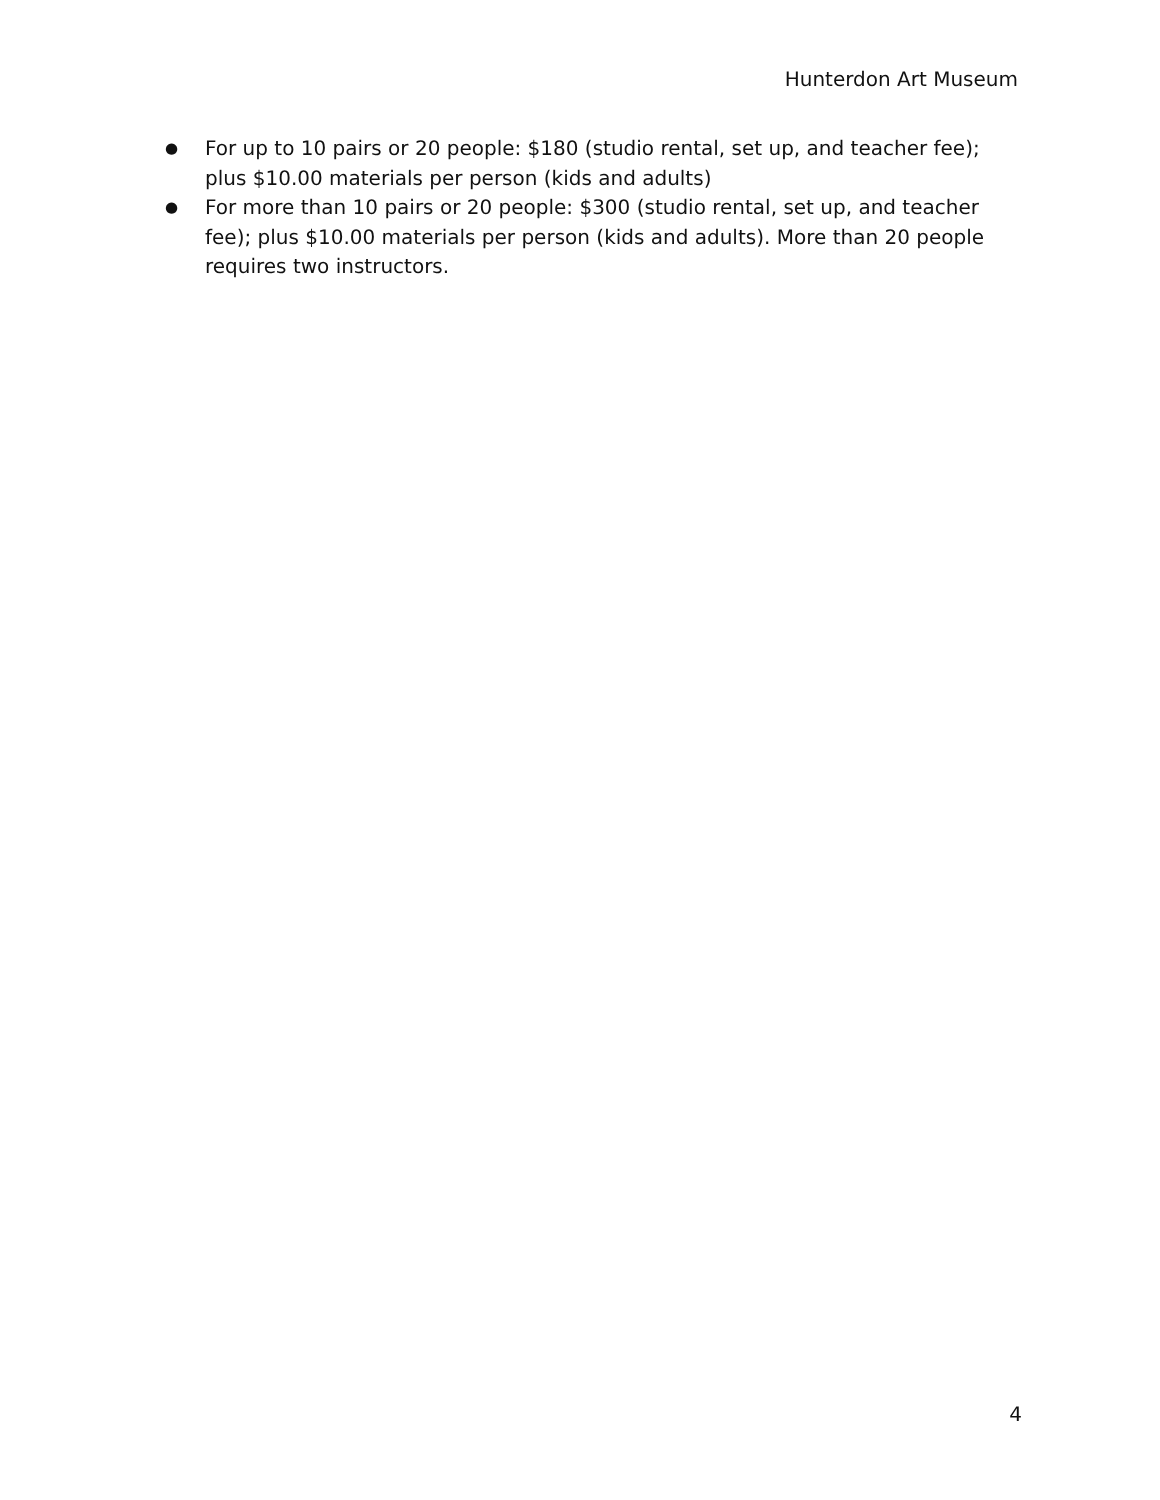Hunterdon Art Museum
● For up to 10 pairs or 20 people: $180 (studio rental, set up, and teacher fee); plus $10.00 materials per person (kids and adults)
● For more than 10 pairs or 20 people: $300 (studio rental, set up, and teacher fee); plus $10.00 materials per person (kids and adults). More than 20 people requires two instructors.
4